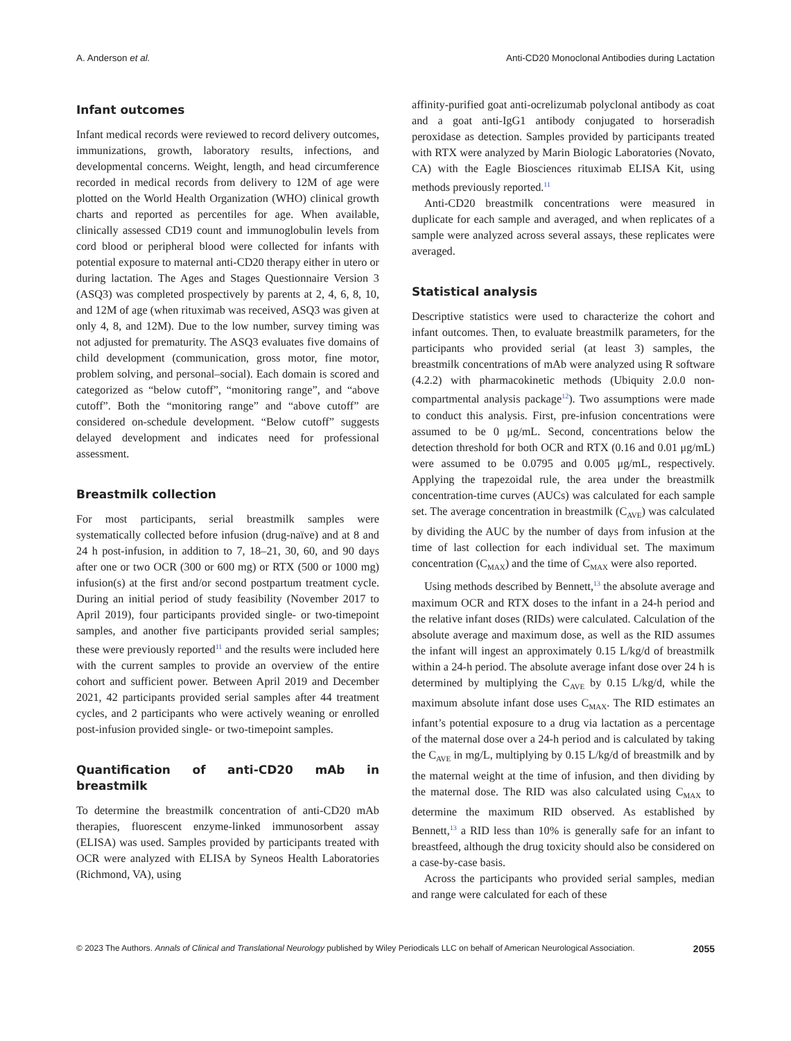A. Anderson et al. Anti-CD20 Monoclonal Antibodies during Lactation
Infant outcomes
Infant medical records were reviewed to record delivery outcomes, immunizations, growth, laboratory results, infections, and developmental concerns. Weight, length, and head circumference recorded in medical records from delivery to 12M of age were plotted on the World Health Organization (WHO) clinical growth charts and reported as percentiles for age. When available, clinically assessed CD19 count and immunoglobulin levels from cord blood or peripheral blood were collected for infants with potential exposure to maternal anti-CD20 therapy either in utero or during lactation. The Ages and Stages Questionnaire Version 3 (ASQ3) was completed prospectively by parents at 2, 4, 6, 8, 10, and 12M of age (when rituximab was received, ASQ3 was given at only 4, 8, and 12M). Due to the low number, survey timing was not adjusted for prematurity. The ASQ3 evaluates five domains of child development (communication, gross motor, fine motor, problem solving, and personal–social). Each domain is scored and categorized as “below cutoff”, “monitoring range”, and “above cutoff”. Both the “monitoring range” and “above cutoff” are considered on-schedule development. “Below cutoff” suggests delayed development and indicates need for professional assessment.
Breastmilk collection
For most participants, serial breastmilk samples were systematically collected before infusion (drug-naïve) and at 8 and 24 h post-infusion, in addition to 7, 18–21, 30, 60, and 90 days after one or two OCR (300 or 600 mg) or RTX (500 or 1000 mg) infusion(s) at the first and/or second postpartum treatment cycle. During an initial period of study feasibility (November 2017 to April 2019), four participants provided single- or two-timepoint samples, and another five participants provided serial samples; these were previously reported<sup>11</sup> and the results were included here with the current samples to provide an overview of the entire cohort and sufficient power. Between April 2019 and December 2021, 42 participants provided serial samples after 44 treatment cycles, and 2 participants who were actively weaning or enrolled post-infusion provided single- or two-timepoint samples.
Quantification of anti-CD20 mAb in breastmilk
To determine the breastmilk concentration of anti-CD20 mAb therapies, fluorescent enzyme-linked immunosorbent assay (ELISA) was used. Samples provided by participants treated with OCR were analyzed with ELISA by Syneos Health Laboratories (Richmond, VA), using
affinity-purified goat anti-ocrelizumab polyclonal antibody as coat and a goat anti-IgG1 antibody conjugated to horseradish peroxidase as detection. Samples provided by participants treated with RTX were analyzed by Marin Biologic Laboratories (Novato, CA) with the Eagle Biosciences rituximab ELISA Kit, using methods previously reported.<sup>11</sup>
Anti-CD20 breastmilk concentrations were measured in duplicate for each sample and averaged, and when replicates of a sample were analyzed across several assays, these replicates were averaged.
Statistical analysis
Descriptive statistics were used to characterize the cohort and infant outcomes. Then, to evaluate breastmilk parameters, for the participants who provided serial (at least 3) samples, the breastmilk concentrations of mAb were analyzed using R software (4.2.2) with pharmacokinetic methods (Ubiquity 2.0.0 non-compartmental analysis package<sup>12</sup>). Two assumptions were made to conduct this analysis. First, pre-infusion concentrations were assumed to be 0 μg/mL. Second, concentrations below the detection threshold for both OCR and RTX (0.16 and 0.01 μg/mL) were assumed to be 0.0795 and 0.005 μg/mL, respectively. Applying the trapezoidal rule, the area under the breastmilk concentration-time curves (AUCs) was calculated for each sample set. The average concentration in breastmilk (C<sub>AVE</sub>) was calculated by dividing the AUC by the number of days from infusion at the time of last collection for each individual set. The maximum concentration (C<sub>MAX</sub>) and the time of C<sub>MAX</sub> were also reported.
Using methods described by Bennett,<sup>13</sup> the absolute average and maximum OCR and RTX doses to the infant in a 24-h period and the relative infant doses (RIDs) were calculated. Calculation of the absolute average and maximum dose, as well as the RID assumes the infant will ingest an approximately 0.15 L/kg/d of breastmilk within a 24-h period. The absolute average infant dose over 24 h is determined by multiplying the C<sub>AVE</sub> by 0.15 L/kg/d, while the maximum absolute infant dose uses C<sub>MAX</sub>. The RID estimates an infant’s potential exposure to a drug via lactation as a percentage of the maternal dose over a 24-h period and is calculated by taking the C<sub>AVE</sub> in mg/L, multiplying by 0.15 L/kg/d of breastmilk and by the maternal weight at the time of infusion, and then dividing by the maternal dose. The RID was also calculated using C<sub>MAX</sub> to determine the maximum RID observed. As established by Bennett,<sup>13</sup> a RID less than 10% is generally safe for an infant to breastfeed, although the drug toxicity should also be considered on a case-by-case basis.
Across the participants who provided serial samples, median and range were calculated for each of these
© 2023 The Authors. Annals of Clinical and Translational Neurology published by Wiley Periodicals LLC on behalf of American Neurological Association. 2055